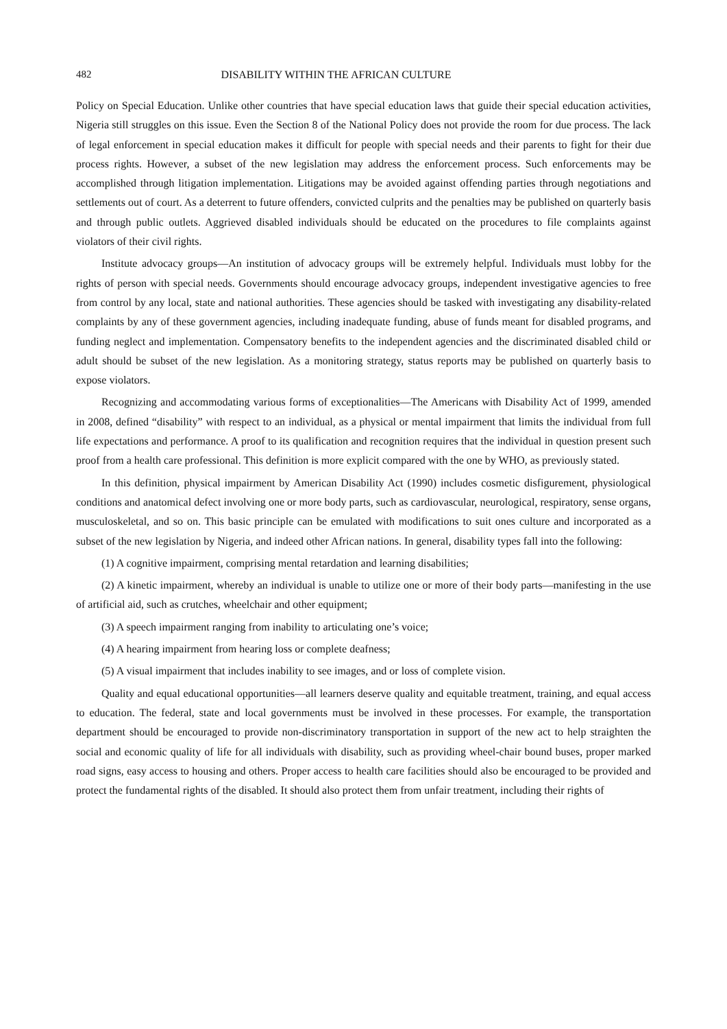482 DISABILITY WITHIN THE AFRICAN CULTURE
Policy on Special Education. Unlike other countries that have special education laws that guide their special education activities, Nigeria still struggles on this issue. Even the Section 8 of the National Policy does not provide the room for due process. The lack of legal enforcement in special education makes it difficult for people with special needs and their parents to fight for their due process rights. However, a subset of the new legislation may address the enforcement process. Such enforcements may be accomplished through litigation implementation. Litigations may be avoided against offending parties through negotiations and settlements out of court. As a deterrent to future offenders, convicted culprits and the penalties may be published on quarterly basis and through public outlets. Aggrieved disabled individuals should be educated on the procedures to file complaints against violators of their civil rights.
Institute advocacy groups—An institution of advocacy groups will be extremely helpful. Individuals must lobby for the rights of person with special needs. Governments should encourage advocacy groups, independent investigative agencies to free from control by any local, state and national authorities. These agencies should be tasked with investigating any disability-related complaints by any of these government agencies, including inadequate funding, abuse of funds meant for disabled programs, and funding neglect and implementation. Compensatory benefits to the independent agencies and the discriminated disabled child or adult should be subset of the new legislation. As a monitoring strategy, status reports may be published on quarterly basis to expose violators.
Recognizing and accommodating various forms of exceptionalities—The Americans with Disability Act of 1999, amended in 2008, defined “disability” with respect to an individual, as a physical or mental impairment that limits the individual from full life expectations and performance. A proof to its qualification and recognition requires that the individual in question present such proof from a health care professional. This definition is more explicit compared with the one by WHO, as previously stated.
In this definition, physical impairment by American Disability Act (1990) includes cosmetic disfigurement, physiological conditions and anatomical defect involving one or more body parts, such as cardiovascular, neurological, respiratory, sense organs, musculoskeletal, and so on. This basic principle can be emulated with modifications to suit ones culture and incorporated as a subset of the new legislation by Nigeria, and indeed other African nations. In general, disability types fall into the following:
(1) A cognitive impairment, comprising mental retardation and learning disabilities;
(2) A kinetic impairment, whereby an individual is unable to utilize one or more of their body parts—manifesting in the use of artificial aid, such as crutches, wheelchair and other equipment;
(3) A speech impairment ranging from inability to articulating one’s voice;
(4) A hearing impairment from hearing loss or complete deafness;
(5) A visual impairment that includes inability to see images, and or loss of complete vision.
Quality and equal educational opportunities—all learners deserve quality and equitable treatment, training, and equal access to education. The federal, state and local governments must be involved in these processes. For example, the transportation department should be encouraged to provide non-discriminatory transportation in support of the new act to help straighten the social and economic quality of life for all individuals with disability, such as providing wheel-chair bound buses, proper marked road signs, easy access to housing and others. Proper access to health care facilities should also be encouraged to be provided and protect the fundamental rights of the disabled. It should also protect them from unfair treatment, including their rights of